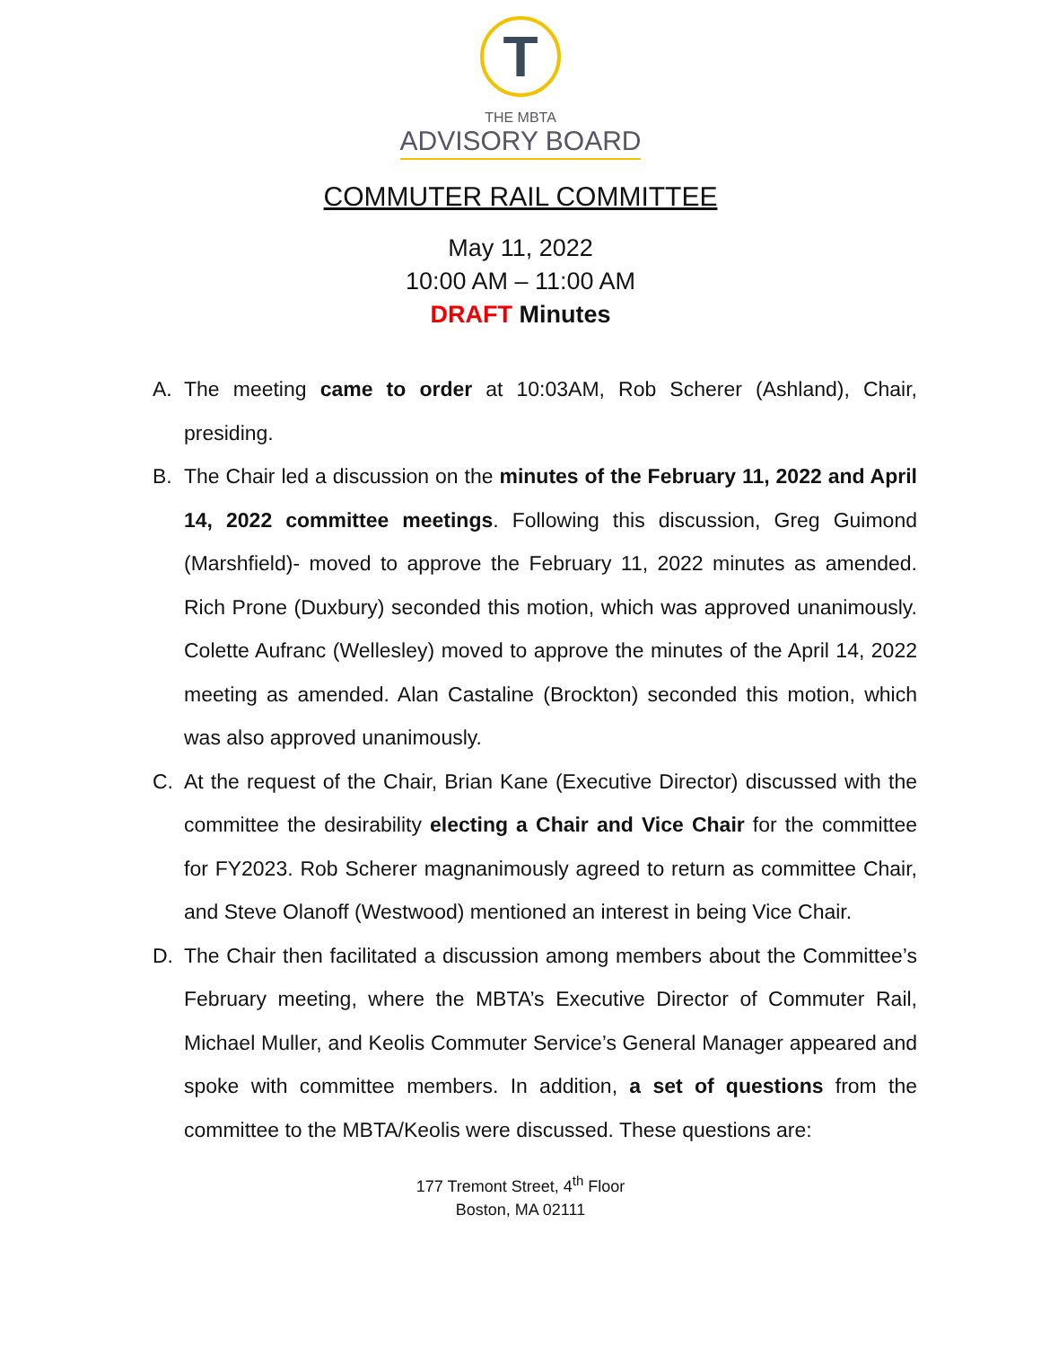T
THE MBTA
ADVISORY BOARD
COMMUTER RAIL COMMITTEE
May 11, 2022
10:00 AM – 11:00 AM
DRAFT Minutes
A. The meeting came to order at 10:03AM, Rob Scherer (Ashland), Chair, presiding.
B. The Chair led a discussion on the minutes of the February 11, 2022 and April 14, 2022 committee meetings. Following this discussion, Greg Guimond (Marshfield)- moved to approve the February 11, 2022 minutes as amended. Rich Prone (Duxbury) seconded this motion, which was approved unanimously. Colette Aufranc (Wellesley) moved to approve the minutes of the April 14, 2022 meeting as amended. Alan Castaline (Brockton) seconded this motion, which was also approved unanimously.
C. At the request of the Chair, Brian Kane (Executive Director) discussed with the committee the desirability electing a Chair and Vice Chair for the committee for FY2023. Rob Scherer magnanimously agreed to return as committee Chair, and Steve Olanoff (Westwood) mentioned an interest in being Vice Chair.
D. The Chair then facilitated a discussion among members about the Committee’s February meeting, where the MBTA’s Executive Director of Commuter Rail, Michael Muller, and Keolis Commuter Service’s General Manager appeared and spoke with committee members. In addition, a set of questions from the committee to the MBTA/Keolis were discussed. These questions are:
177 Tremont Street, 4<sup>th</sup> Floor
Boston, MA 02111